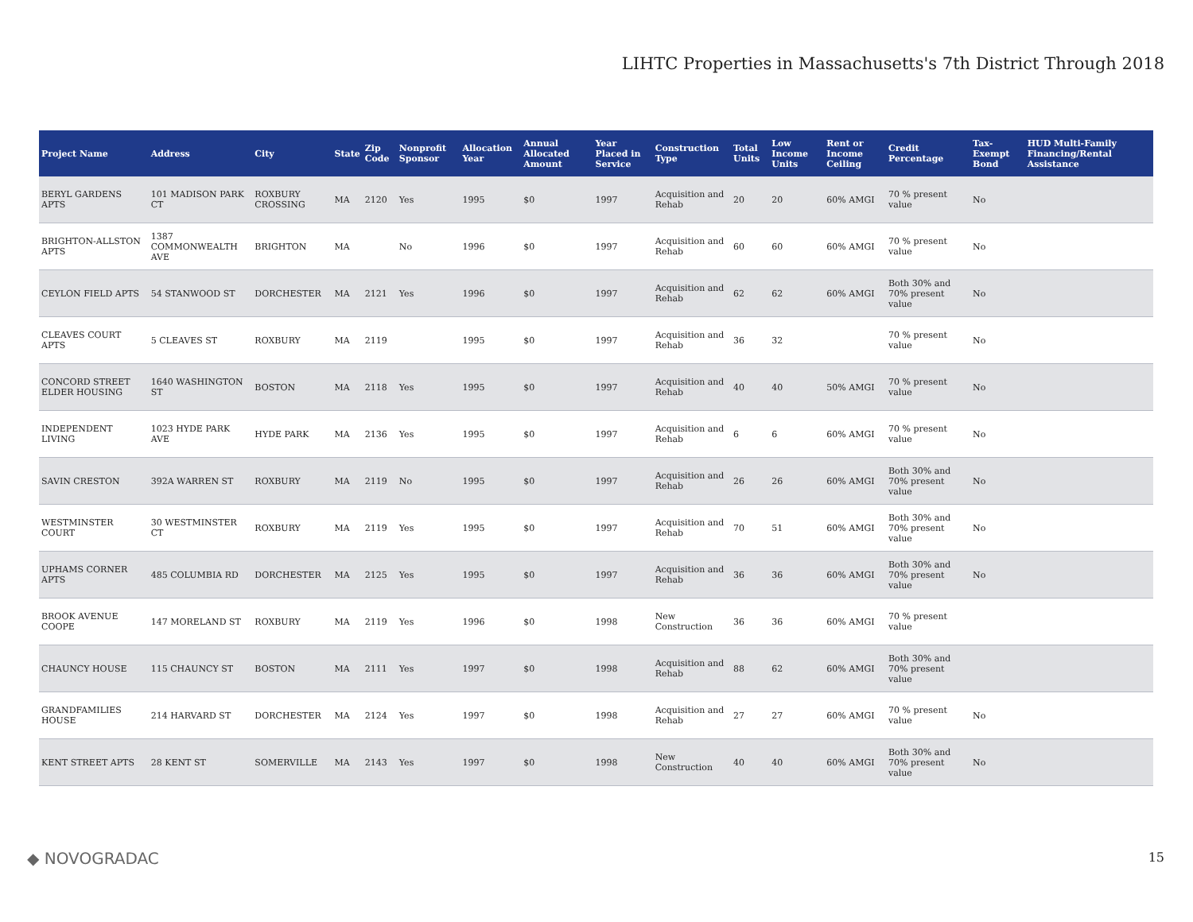LIHTC Properties in Massachusetts's 7th District Through 2018
| Project Name | Address | City | State | Zip Code | Nonprofit Sponsor | Allocation Year | Annual Allocated Amount | Year Placed in Service | Construction Type | Total Units | Low Income Units | Rent or Income Ceiling | Credit Percentage | Tax-Exempt Bond | HUD Multi-Family Financing/Rental Assistance |
| --- | --- | --- | --- | --- | --- | --- | --- | --- | --- | --- | --- | --- | --- | --- | --- |
| BERYL GARDENS APTS | 101 MADISON PARK CT | ROXBURY CROSSING | MA | 2120 | Yes | 1995 | $0 | 1997 | Acquisition and Rehab | 20 | 20 | 60% AMGI | 70 % present value | No | |
| BRIGHTON-ALLSTON APTS | 1387 COMMONWEALTH AVE | BRIGHTON | MA | | No | 1996 | $0 | 1997 | Acquisition and Rehab | 60 | 60 | 60% AMGI | 70 % present value | No | |
| CEYLON FIELD APTS | 54 STANWOOD ST | DORCHESTER | MA | 2121 | Yes | 1996 | $0 | 1997 | Acquisition and Rehab | 62 | 62 | 60% AMGI | Both 30% and 70% present value | No | |
| CLEAVES COURT APTS | 5 CLEAVES ST | ROXBURY | MA | 2119 | | 1995 | $0 | 1997 | Acquisition and Rehab | 36 | 32 | | 70 % present value | No | |
| CONCORD STREET ELDER HOUSING | 1640 WASHINGTON ST | BOSTON | MA | 2118 | Yes | 1995 | $0 | 1997 | Acquisition and Rehab | 40 | 40 | 50% AMGI | 70 % present value | No | |
| INDEPENDENT LIVING | 1023 HYDE PARK AVE | HYDE PARK | MA | 2136 | Yes | 1995 | $0 | 1997 | Acquisition and Rehab | 6 | 6 | 60% AMGI | 70 % present value | No | |
| SAVIN CRESTON | 392A WARREN ST | ROXBURY | MA | 2119 | No | 1995 | $0 | 1997 | Acquisition and Rehab | 26 | 26 | 60% AMGI | Both 30% and 70% present value | No | |
| WESTMINSTER COURT | 30 WESTMINSTER CT | ROXBURY | MA | 2119 | Yes | 1995 | $0 | 1997 | Acquisition and Rehab | 70 | 51 | 60% AMGI | Both 30% and 70% present value | No | |
| UPHAMS CORNER APTS | 485 COLUMBIA RD | DORCHESTER | MA | 2125 | Yes | 1995 | $0 | 1997 | Acquisition and Rehab | 36 | 36 | 60% AMGI | Both 30% and 70% present value | No | |
| BROOK AVENUE COOPE | 147 MORELAND ST | ROXBURY | MA | 2119 | Yes | 1996 | $0 | 1998 | New Construction | 36 | 36 | 60% AMGI | 70 % present value | | |
| CHAUNCY HOUSE | 115 CHAUNCY ST | BOSTON | MA | 2111 | Yes | 1997 | $0 | 1998 | Acquisition and Rehab | 88 | 62 | 60% AMGI | Both 30% and 70% present value | | |
| GRANDFAMILIES HOUSE | 214 HARVARD ST | DORCHESTER | MA | 2124 | Yes | 1997 | $0 | 1998 | Acquisition and Rehab | 27 | 27 | 60% AMGI | 70 % present value | No | |
| KENT STREET APTS | 28 KENT ST | SOMERVILLE | MA | 2143 | Yes | 1997 | $0 | 1998 | New Construction | 40 | 40 | 60% AMGI | Both 30% and 70% present value | No | |
◆ NOVOGRADAC 15